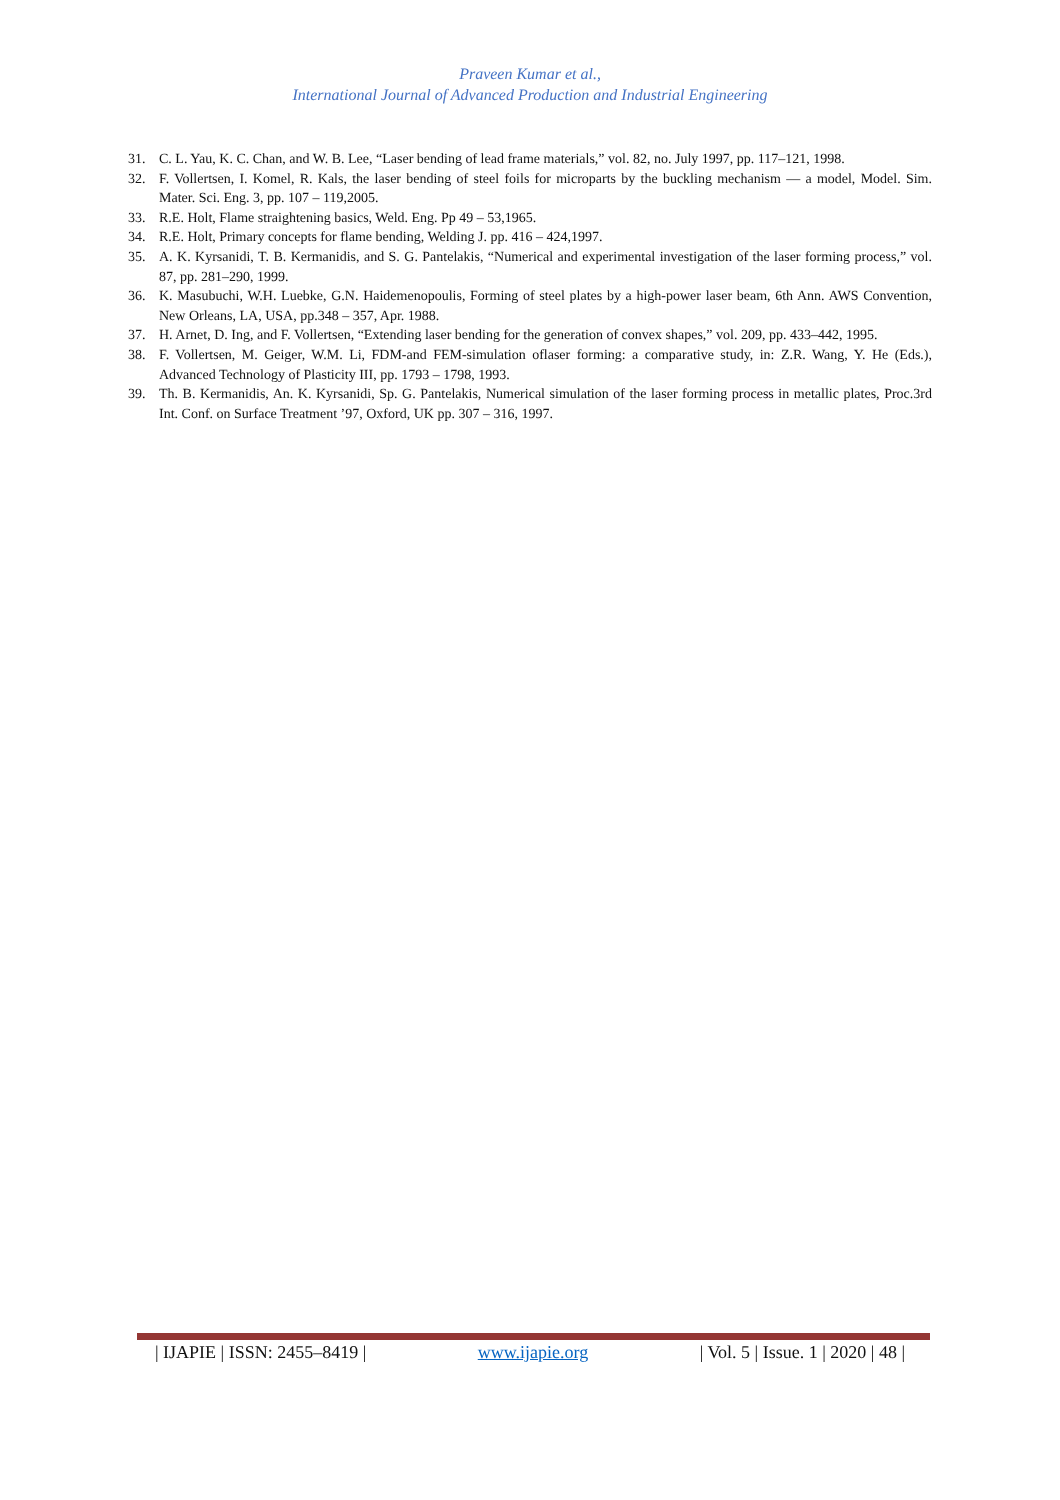Praveen Kumar et al.,
International Journal of Advanced Production and Industrial Engineering
31. C. L. Yau, K. C. Chan, and W. B. Lee, “Laser bending of lead frame materials,” vol. 82, no. July 1997, pp. 117–121, 1998.
32. F. Vollertsen, I. Komel, R. Kals, the laser bending of steel foils for microparts by the buckling mechanism — a model, Model. Sim. Mater. Sci. Eng. 3, pp. 107 – 119,2005.
33. R.E. Holt, Flame straightening basics, Weld. Eng. Pp 49 – 53,1965.
34. R.E. Holt, Primary concepts for flame bending, Welding J. pp. 416 – 424,1997.
35. A. K. Kyrsanidi, T. B. Kermanidis, and S. G. Pantelakis, “Numerical and experimental investigation of the laser forming process,” vol. 87, pp. 281–290, 1999.
36. K. Masubuchi, W.H. Luebke, G.N. Haidemenopoulis, Forming of steel plates by a high-power laser beam, 6th Ann. AWS Convention, New Orleans, LA, USA, pp.348 – 357, Apr. 1988.
37. H. Arnet, D. Ing, and F. Vollertsen, “Extending laser bending for the generation of convex shapes,” vol. 209, pp. 433–442, 1995.
38. F. Vollertsen, M. Geiger, W.M. Li, FDM-and FEM-simulation oflaser forming: a comparative study, in: Z.R. Wang, Y. He (Eds.), Advanced Technology of Plasticity III, pp. 1793 – 1798, 1993.
39. Th. B. Kermanidis, An. K. Kyrsanidi, Sp. G. Pantelakis, Numerical simulation of the laser forming process in metallic plates, Proc.3rd Int. Conf. on Surface Treatment ’97, Oxford, UK pp. 307 – 316, 1997.
| IJAPIE | ISSN: 2455–8419 | www.ijapie.org | Vol. 5 | Issue. 1 | 2020 | 48 |